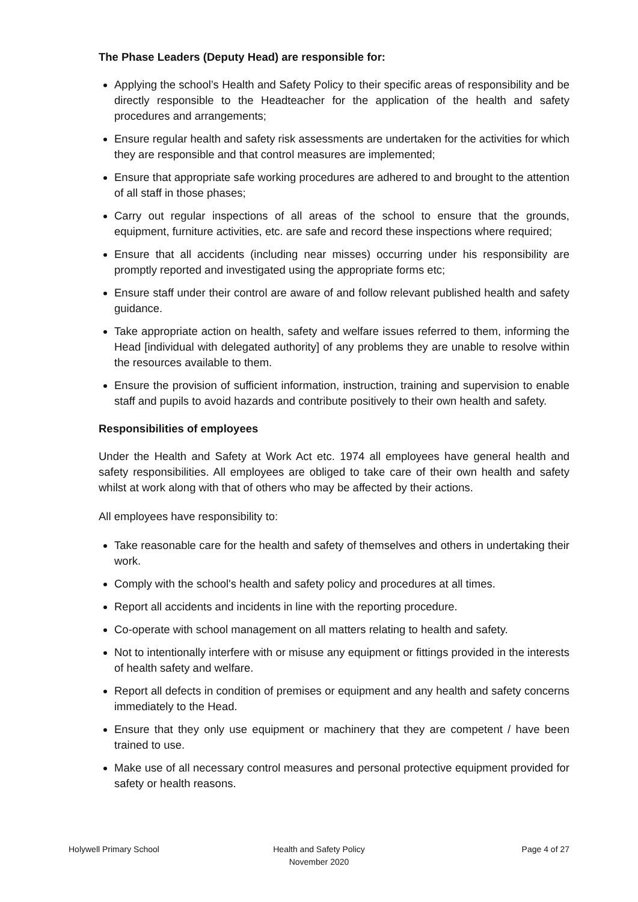The Phase Leaders (Deputy Head) are responsible for:
Applying the school’s Health and Safety Policy to their specific areas of responsibility and be directly responsible to the Headteacher for the application of the health and safety procedures and arrangements;
Ensure regular health and safety risk assessments are undertaken for the activities for which they are responsible and that control measures are implemented;
Ensure that appropriate safe working procedures are adhered to and brought to the attention of all staff in those phases;
Carry out regular inspections of all areas of the school to ensure that the grounds, equipment, furniture activities, etc. are safe and record these inspections where required;
Ensure that all accidents (including near misses) occurring under his responsibility are promptly reported and investigated using the appropriate forms etc;
Ensure staff under their control are aware of and follow relevant published health and safety guidance.
Take appropriate action on health, safety and welfare issues referred to them, informing the Head [individual with delegated authority] of any problems they are unable to resolve within the resources available to them.
Ensure the provision of sufficient information, instruction, training and supervision to enable staff and pupils to avoid hazards and contribute positively to their own health and safety.
Responsibilities of employees
Under the Health and Safety at Work Act etc. 1974 all employees have general health and safety responsibilities. All employees are obliged to take care of their own health and safety whilst at work along with that of others who may be affected by their actions.
All employees have responsibility to:
Take reasonable care for the health and safety of themselves and others in undertaking their work.
Comply with the school's health and safety policy and procedures at all times.
Report all accidents and incidents in line with the reporting procedure.
Co-operate with school management on all matters relating to health and safety.
Not to intentionally interfere with or misuse any equipment or fittings provided in the interests of health safety and welfare.
Report all defects in condition of premises or equipment and any health and safety concerns immediately to the Head.
Ensure that they only use equipment or machinery that they are competent / have been trained to use.
Make use of all necessary control measures and personal protective equipment provided for safety or health reasons.
Holywell Primary School Health and Safety Policy
November 2020
Page 4 of 27